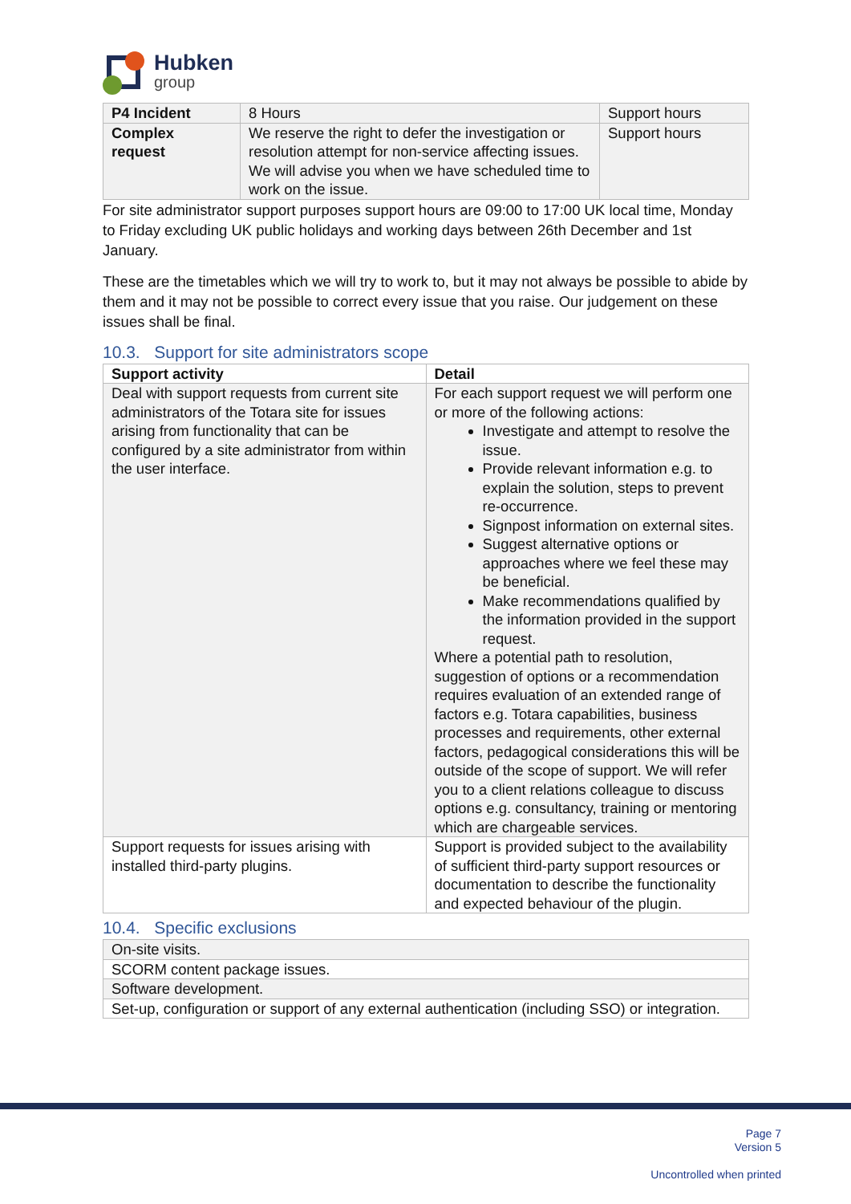Hubken
group
| P4 Incident | 8 Hours | Support hours |
| Complex request | We reserve the right to defer the investigation or resolution attempt for non-service affecting issues. We will advise you when we have scheduled time to work on the issue. | Support hours |
For site administrator support purposes support hours are 09:00 to 17:00 UK local time, Monday to Friday excluding UK public holidays and working days between 26th December and 1st January.
These are the timetables which we will try to work to, but it may not always be possible to abide by them and it may not be possible to correct every issue that you raise. Our judgement on these issues shall be final.
10.3. Support for site administrators scope
| Support activity | Detail |
| --- | --- |
| Deal with support requests from current site administrators of the Totara site for issues arising from functionality that can be configured by a site administrator from within the user interface. | For each support request we will perform one or more of the following actions: Investigate and attempt to resolve the issue. Provide relevant information e.g. to explain the solution, steps to prevent re-occurrence. Signpost information on external sites. Suggest alternative options or approaches where we feel these may be beneficial. Make recommendations qualified by the information provided in the support request. Where a potential path to resolution, suggestion of options or a recommendation requires evaluation of an extended range of factors e.g. Totara capabilities, business processes and requirements, other external factors, pedagogical considerations this will be outside of the scope of support. We will refer you to a client relations colleague to discuss options e.g. consultancy, training or mentoring which are chargeable services. |
| Support requests for issues arising with installed third-party plugins. | Support is provided subject to the availability of sufficient third-party support resources or documentation to describe the functionality and expected behaviour of the plugin. |
10.4. Specific exclusions
| On-site visits. |
| SCORM content package issues. |
| Software development. |
| Set-up, configuration or support of any external authentication (including SSO) or integration. |
Page 7
Version 5
Uncontrolled when printed